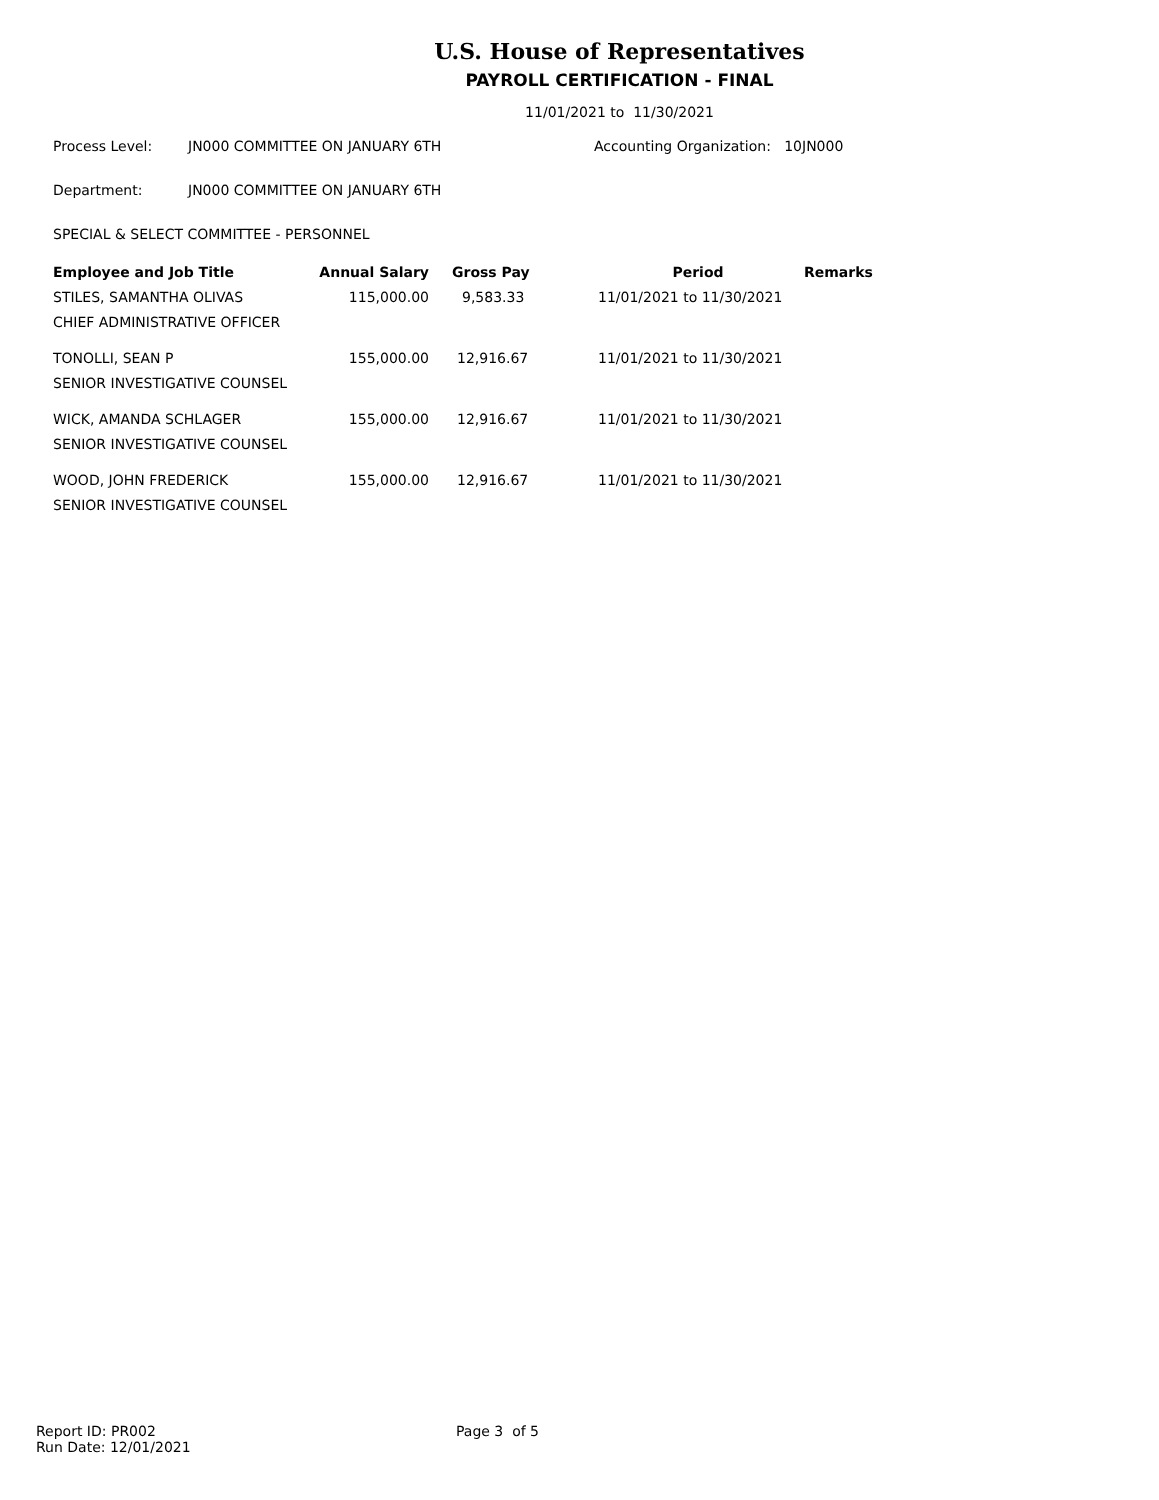U.S. House of Representatives
PAYROLL CERTIFICATION - FINAL
11/01/2021 to 11/30/2021
Process Level: JN000 COMMITTEE ON JANUARY 6TH Accounting Organization: 10JN000
Department: JN000 COMMITTEE ON JANUARY 6TH
SPECIAL & SELECT COMMITTEE - PERSONNEL
| Employee and Job Title | Annual Salary | Gross Pay | Period | Remarks |
| --- | --- | --- | --- | --- |
| STILES, SAMANTHA OLIVAS | 115,000.00 | 9,583.33 | 11/01/2021 to 11/30/2021 | |
| CHIEF ADMINISTRATIVE OFFICER | | | | |
| TONOLLI, SEAN P | 155,000.00 | 12,916.67 | 11/01/2021 to 11/30/2021 | |
| SENIOR INVESTIGATIVE COUNSEL | | | | |
| WICK, AMANDA SCHLAGER | 155,000.00 | 12,916.67 | 11/01/2021 to 11/30/2021 | |
| SENIOR INVESTIGATIVE COUNSEL | | | | |
| WOOD, JOHN FREDERICK | 155,000.00 | 12,916.67 | 11/01/2021 to 11/30/2021 | |
| SENIOR INVESTIGATIVE COUNSEL | | | | |
Report ID: PR002
Run Date: 12/01/2021
Page 3 of 5